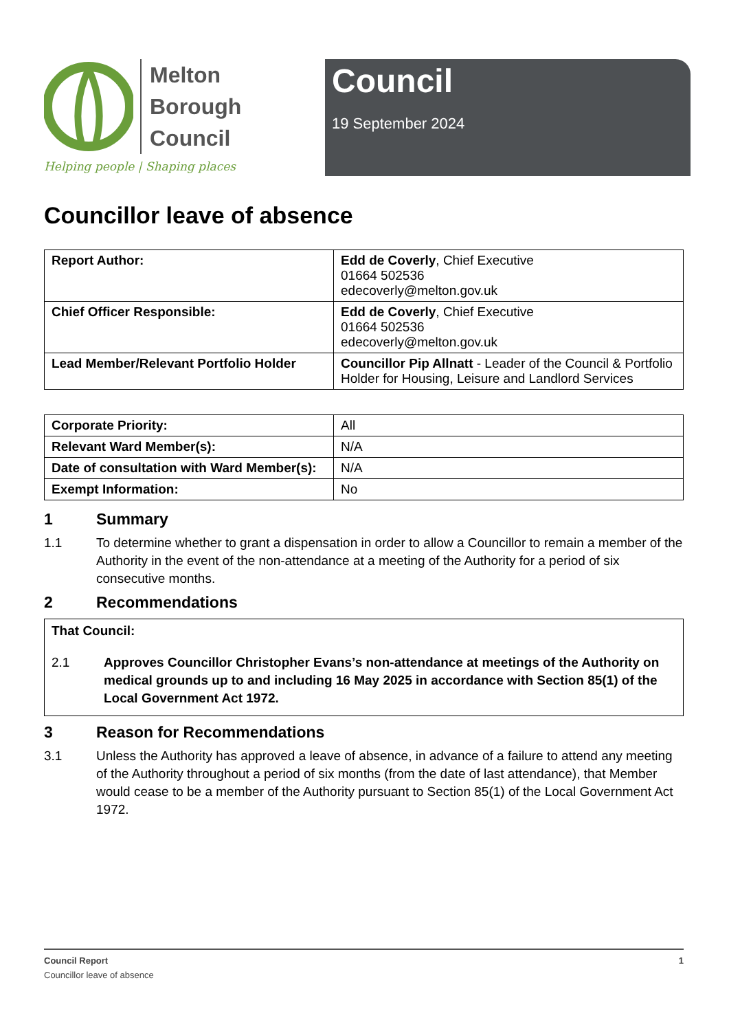Melton
Borough
Council
Helping people | Shaping places
Council
19 September 2024
Councillor leave of absence
| Report Author: | Edd de Coverly , Chief Executive 01664 502536 edecoverly@melton.gov.uk |
| Chief Officer Responsible: | Edd de Coverly , Chief Executive 01664 502536 edecoverly@melton.gov.uk |
| Lead Member/Relevant Portfolio Holder | Councillor Pip Allnatt - Leader of the Council & Portfolio Holder for Housing, Leisure and Landlord Services |
| Corporate Priority: | All |
| Relevant Ward Member(s): | N/A |
| Date of consultation with Ward Member(s): | N/A |
| Exempt Information: | No |
1 Summary
1.1 To determine whether to grant a dispensation in order to allow a Councillor to remain a member of the Authority in the event of the non-attendance at a meeting of the Authority for a period of six consecutive months.
2 Recommendations
That Council:
2.1 Approves Councillor Christopher Evans’s non-attendance at meetings of the Authority on medical grounds up to and including 16 May 2025 in accordance with Section 85(1) of the Local Government Act 1972.
3 Reason for Recommendations
3.1 Unless the Authority has approved a leave of absence, in advance of a failure to attend any meeting of the Authority throughout a period of six months (from the date of last attendance), that Member would cease to be a member of the Authority pursuant to Section 85(1) of the Local Government Act 1972.
Council Report 1
Councillor leave of absence